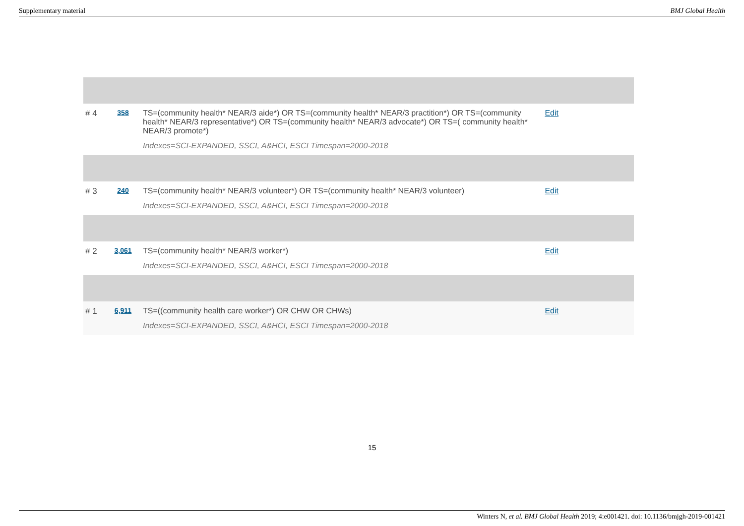Supplementary material BMJ Global Health
| # 4 | 358 | TS=(community health* NEAR/3 aide*) OR TS=(community health* NEAR/3 practition*) OR TS=(community health* NEAR/3 representative*) OR TS=(community health* NEAR/3 advocate*) OR TS=( community health* NEAR/3 promote*) Indexes=SCI-EXPANDED, SSCI, A&HCI, ESCI Timespan=2000-2018 | Edit | |
| # 3 | 240 | TS=(community health* NEAR/3 volunteer*) OR TS=(community health* NEAR/3 volunteer) Indexes=SCI-EXPANDED, SSCI, A&HCI, ESCI Timespan=2000-2018 | Edit | |
| # 2 | 3,061 | TS=(community health* NEAR/3 worker*) Indexes=SCI-EXPANDED, SSCI, A&HCI, ESCI Timespan=2000-2018 | Edit | |
| # 1 | 6,911 | TS=((community health care worker*) OR CHW OR CHWs) Indexes=SCI-EXPANDED, SSCI, A&HCI, ESCI Timespan=2000-2018 | Edit | |
15
Winters N, et al. BMJ Global Health 2019; 4:e001421. doi: 10.1136/bmjgh-2019-001421